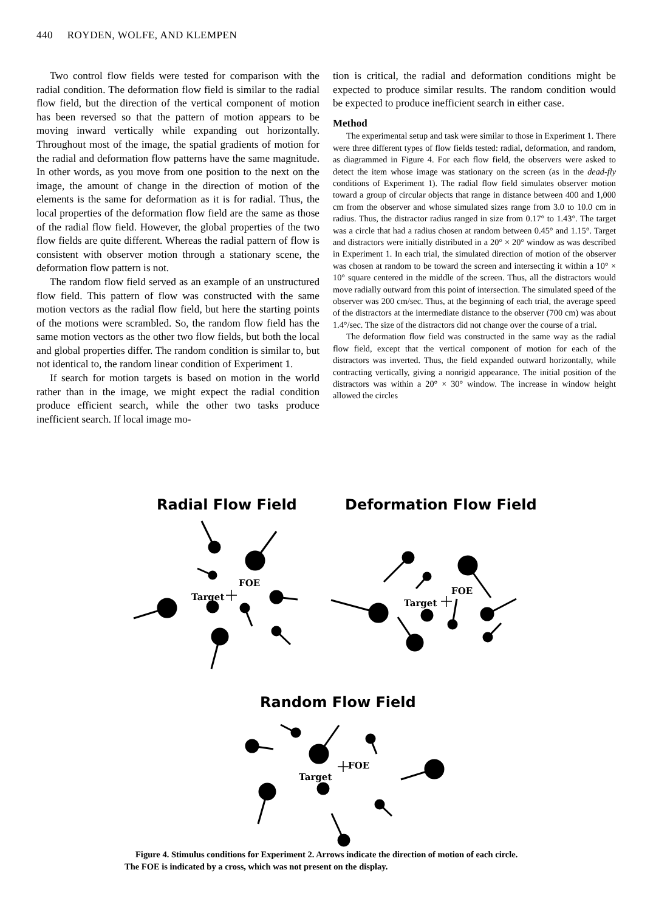440 ROYDEN, WOLFE, AND KLEMPEN
Two control flow fields were tested for comparison with the radial condition. The deformation flow field is similar to the radial flow field, but the direction of the vertical component of motion has been reversed so that the pattern of motion appears to be moving inward vertically while expanding out horizontally. Throughout most of the image, the spatial gradients of motion for the radial and deformation flow patterns have the same magnitude. In other words, as you move from one position to the next on the image, the amount of change in the direction of motion of the elements is the same for deformation as it is for radial. Thus, the local properties of the deformation flow field are the same as those of the radial flow field. However, the global properties of the two flow fields are quite different. Whereas the radial pattern of flow is consistent with observer motion through a stationary scene, the deformation flow pattern is not.
The random flow field served as an example of an unstructured flow field. This pattern of flow was constructed with the same motion vectors as the radial flow field, but here the starting points of the motions were scrambled. So, the random flow field has the same motion vectors as the other two flow fields, but both the local and global properties differ. The random condition is similar to, but not identical to, the random linear condition of Experiment 1.
If search for motion targets is based on motion in the world rather than in the image, we might expect the radial condition produce efficient search, while the other two tasks produce inefficient search. If local image mo-
tion is critical, the radial and deformation conditions might be expected to produce similar results. The random condition would be expected to produce inefficient search in either case.
Method
The experimental setup and task were similar to those in Experiment 1. There were three different types of flow fields tested: radial, deformation, and random, as diagrammed in Figure 4. For each flow field, the observers were asked to detect the item whose image was stationary on the screen (as in the dead-fly conditions of Experiment 1). The radial flow field simulates observer motion toward a group of circular objects that range in distance between 400 and 1,000 cm from the observer and whose simulated sizes range from 3.0 to 10.0 cm in radius. Thus, the distractor radius ranged in size from 0.17° to 1.43°. The target was a circle that had a radius chosen at random between 0.45° and 1.15°. Target and distractors were initially distributed in a 20° × 20° window as was described in Experiment 1. In each trial, the simulated direction of motion of the observer was chosen at random to be toward the screen and intersecting it within a 10° × 10° square centered in the middle of the screen. Thus, all the distractors would move radially outward from this point of intersection. The simulated speed of the observer was 200 cm/sec. Thus, at the beginning of each trial, the average speed of the distractors at the intermediate distance to the observer (700 cm) was about 1.4°/sec. The size of the distractors did not change over the course of a trial.
The deformation flow field was constructed in the same way as the radial flow field, except that the vertical component of motion for each of the distractors was inverted. Thus, the field expanded outward horizontally, while contracting vertically, giving a nonrigid appearance. The initial position of the distractors was within a 20° × 30° window. The increase in window height allowed the circles
Radial Flow Field
Deformation Flow Field
Random Flow Field
Target
FOE
Target
FOE
Target
FOE
Figure 4. Stimulus conditions for Experiment 2. Arrows indicate the direction of motion of each circle. The FOE is indicated by a cross, which was not present on the display.